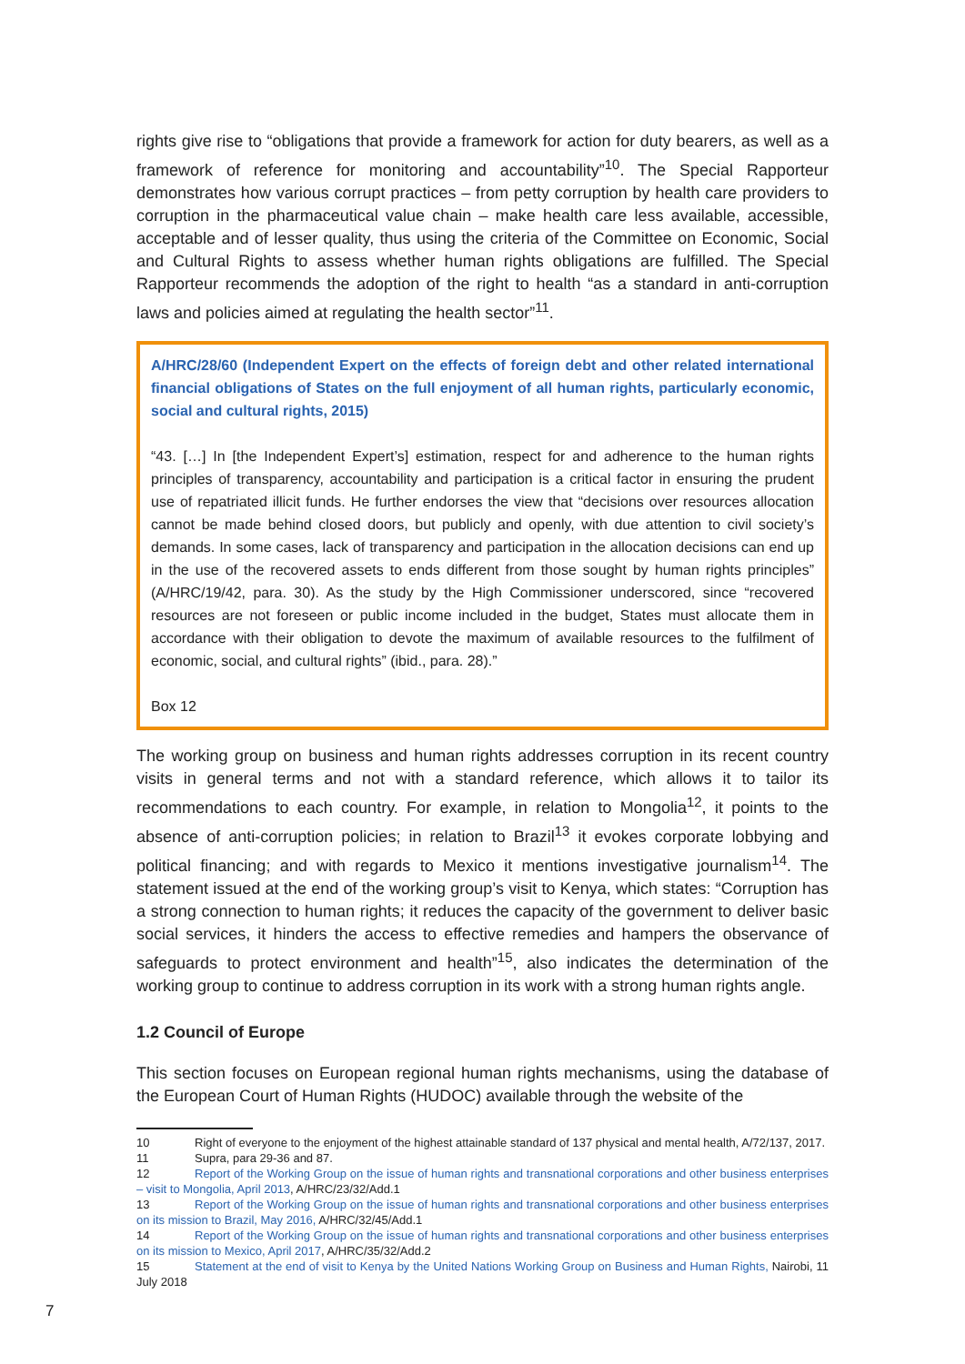rights give rise to “obligations that provide a framework for action for duty bearers, as well as a framework of reference for monitoring and accountability”<sup>10</sup>. The Special Rapporteur demonstrates how various corrupt practices – from petty corruption by health care providers to corruption in the pharmaceutical value chain – make health care less available, accessible, acceptable and of lesser quality, thus using the criteria of the Committee on Economic, Social and Cultural Rights to assess whether human rights obligations are fulfilled. The Special Rapporteur recommends the adoption of the right to health “as a standard in anti-corruption laws and policies aimed at regulating the health sector”<sup>11</sup>.
A/HRC/28/60 (Independent Expert on the effects of foreign debt and other related international financial obligations of States on the full enjoyment of all human rights, particularly economic, social and cultural rights, 2015)
“43. […] In [the Independent Expert’s] estimation, respect for and adherence to the human rights principles of transparency, accountability and participation is a critical factor in ensuring the prudent use of repatriated illicit funds. He further endorses the view that “decisions over resources allocation cannot be made behind closed doors, but publicly and openly, with due attention to civil society’s demands. In some cases, lack of transparency and participation in the allocation decisions can end up in the use of the recovered assets to ends different from those sought by human rights principles” (A/HRC/19/42, para. 30). As the study by the High Commissioner underscored, since “recovered resources are not foreseen or public income included in the budget, States must allocate them in accordance with their obligation to devote the maximum of available resources to the fulfilment of economic, social, and cultural rights” (ibid., para. 28).”
Box 12
The working group on business and human rights addresses corruption in its recent country visits in general terms and not with a standard reference, which allows it to tailor its recommendations to each country. For example, in relation to Mongolia<sup>12</sup>, it points to the absence of anti-corruption policies; in relation to Brazil<sup>13</sup> it evokes corporate lobbying and political financing; and with regards to Mexico it mentions investigative journalism<sup>14</sup>. The statement issued at the end of the working group’s visit to Kenya, which states: “Corruption has a strong connection to human rights; it reduces the capacity of the government to deliver basic social services, it hinders the access to effective remedies and hampers the observance of safeguards to protect environment and health”<sup>15</sup>, also indicates the determination of the working group to continue to address corruption in its work with a strong human rights angle.
1.2 Council of Europe
This section focuses on European regional human rights mechanisms, using the database of the European Court of Human Rights (HUDOC) available through the website of the
10 Right of everyone to the enjoyment of the highest attainable standard of 137 physical and mental health, A/72/137, 2017.
11 Supra, para 29-36 and 87.
12 Report of the Working Group on the issue of human rights and transnational corporations and other business enterprises – visit to Mongolia, April 2013, A/HRC/23/32/Add.1
13 Report of the Working Group on the issue of human rights and transnational corporations and other business enterprises on its mission to Brazil, May 2016, A/HRC/32/45/Add.1
14 Report of the Working Group on the issue of human rights and transnational corporations and other business enterprises on its mission to Mexico, April 2017, A/HRC/35/32/Add.2
15 Statement at the end of visit to Kenya by the United Nations Working Group on Business and Human Rights, Nairobi, 11 July 2018
7